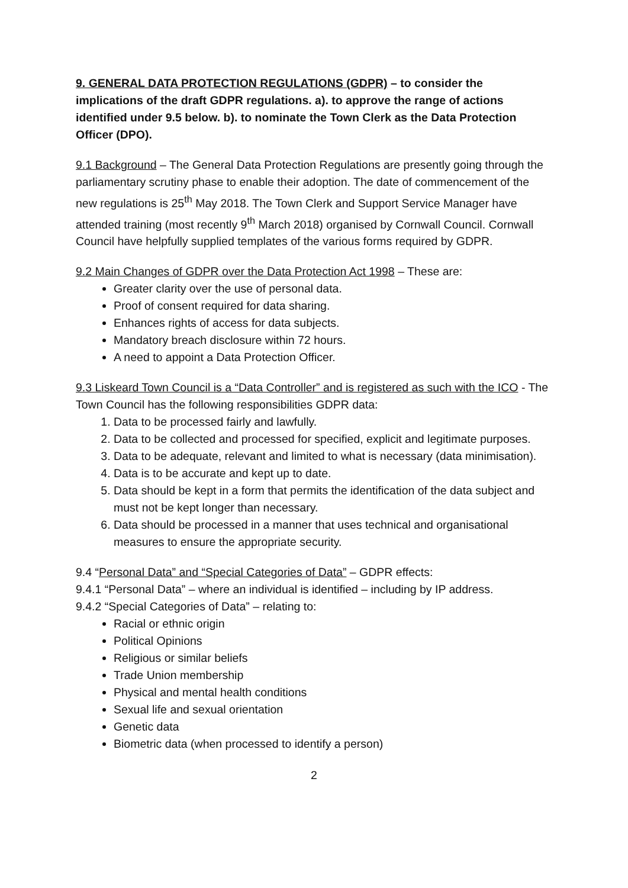9. GENERAL DATA PROTECTION REGULATIONS (GDPR) – to consider the implications of the draft GDPR regulations. a). to approve the range of actions identified under 9.5 below. b). to nominate the Town Clerk as the Data Protection Officer (DPO).
9.1 Background – The General Data Protection Regulations are presently going through the parliamentary scrutiny phase to enable their adoption. The date of commencement of the new regulations is 25<sup>th</sup> May 2018. The Town Clerk and Support Service Manager have attended training (most recently 9<sup>th</sup> March 2018) organised by Cornwall Council. Cornwall Council have helpfully supplied templates of the various forms required by GDPR.
9.2 Main Changes of GDPR over the Data Protection Act 1998 – These are:
Greater clarity over the use of personal data.
Proof of consent required for data sharing.
Enhances rights of access for data subjects.
Mandatory breach disclosure within 72 hours.
A need to appoint a Data Protection Officer.
9.3 Liskeard Town Council is a “Data Controller” and is registered as such with the ICO - The Town Council has the following responsibilities GDPR data:
1. Data to be processed fairly and lawfully.
2. Data to be collected and processed for specified, explicit and legitimate purposes.
3. Data to be adequate, relevant and limited to what is necessary (data minimisation).
4. Data is to be accurate and kept up to date.
5. Data should be kept in a form that permits the identification of the data subject and must not be kept longer than necessary.
6. Data should be processed in a manner that uses technical and organisational measures to ensure the appropriate security.
9.4 “Personal Data” and “Special Categories of Data” – GDPR effects:
9.4.1 “Personal Data” – where an individual is identified – including by IP address.
9.4.2 “Special Categories of Data” – relating to:
Racial or ethnic origin
Political Opinions
Religious or similar beliefs
Trade Union membership
Physical and mental health conditions
Sexual life and sexual orientation
Genetic data
Biometric data (when processed to identify a person)
2